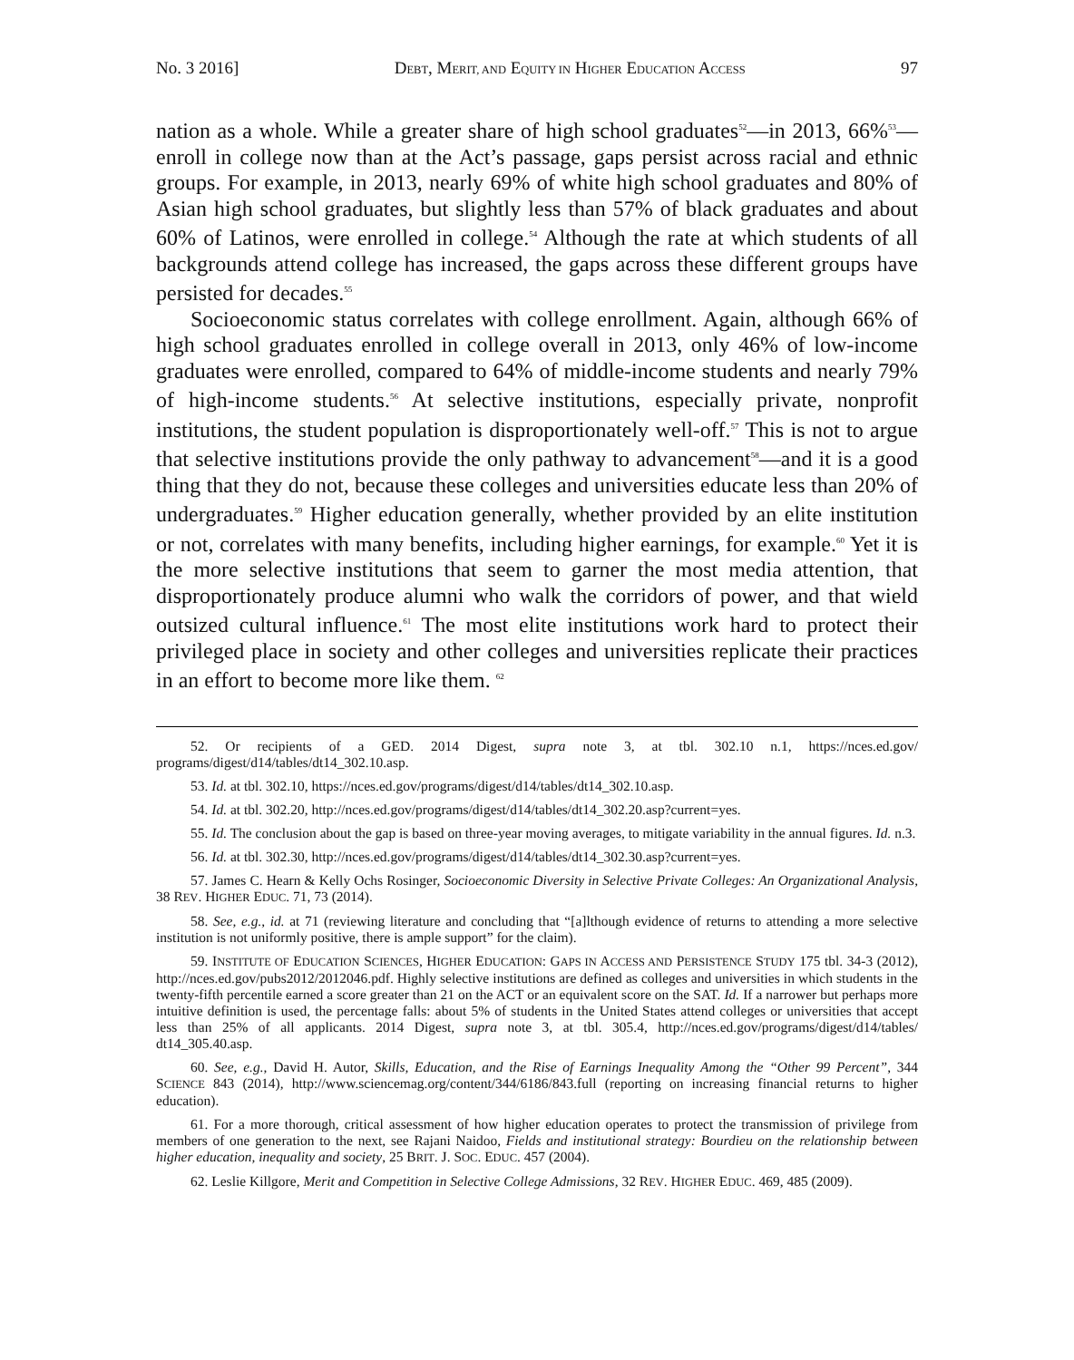No. 3 2016] DEBT, MERIT, AND EQUITY IN HIGHER EDUCATION ACCESS 97
nation as a whole. While a greater share of high school graduates<sup>52</sup>—in 2013, 66%<sup>53</sup>—enroll in college now than at the Act’s passage, gaps persist across racial and ethnic groups. For example, in 2013, nearly 69% of white high school graduates and 80% of Asian high school graduates, but slightly less than 57% of black graduates and about 60% of Latinos, were enrolled in college.<sup>54</sup> Although the rate at which students of all backgrounds attend college has increased, the gaps across these different groups have persisted for decades.<sup>55</sup>
Socioeconomic status correlates with college enrollment. Again, although 66% of high school graduates enrolled in college overall in 2013, only 46% of low-income graduates were enrolled, compared to 64% of middle-income students and nearly 79% of high-income students.<sup>56</sup> At selective institutions, especially private, nonprofit institutions, the student population is disproportionately well-off.<sup>57</sup> This is not to argue that selective institutions provide the only pathway to advancement<sup>58</sup>—and it is a good thing that they do not, because these colleges and universities educate less than 20% of undergraduates.<sup>59</sup> Higher education generally, whether provided by an elite institution or not, correlates with many benefits, including higher earnings, for example.<sup>60</sup> Yet it is the more selective institutions that seem to garner the most media attention, that disproportionately produce alumni who walk the corridors of power, and that wield outsized cultural influence.<sup>61</sup> The most elite institutions work hard to protect their privileged place in society and other colleges and universities replicate their practices in an effort to become more like them. <sup>62</sup>
52. Or recipients of a GED. 2014 Digest, supra note 3, at tbl. 302.10 n.1, https://nces.ed.gov/ programs/digest/d14/tables/dt14_302.10.asp.
53. Id. at tbl. 302.10, https://nces.ed.gov/programs/digest/d14/tables/dt14_302.10.asp.
54. Id. at tbl. 302.20, http://nces.ed.gov/programs/digest/d14/tables/dt14_302.20.asp?current=yes.
55. Id. The conclusion about the gap is based on three-year moving averages, to mitigate variability in the annual figures. Id. n.3.
56. Id. at tbl. 302.30, http://nces.ed.gov/programs/digest/d14/tables/dt14_302.30.asp?current=yes.
57. James C. Hearn & Kelly Ochs Rosinger, Socioeconomic Diversity in Selective Private Colleges: An Organizational Analysis, 38 REV. HIGHER EDUC. 71, 73 (2014).
58. See, e.g., id. at 71 (reviewing literature and concluding that “[a]lthough evidence of returns to attending a more selective institution is not uniformly positive, there is ample support” for the claim).
59. INSTITUTE OF EDUCATION SCIENCES, HIGHER EDUCATION: GAPS IN ACCESS AND PERSISTENCE STUDY 175 tbl. 34-3 (2012), http://nces.ed.gov/pubs2012/2012046.pdf. Highly selective institutions are defined as colleges and universities in which students in the twenty-fifth percentile earned a score greater than 21 on the ACT or an equivalent score on the SAT. Id. If a narrower but perhaps more intuitive definition is used, the percentage falls: about 5% of students in the United States attend colleges or universities that accept less than 25% of all applicants. 2014 Digest, supra note 3, at tbl. 305.4, http://nces.ed.gov/programs/digest/d14/tables/ dt14_305.40.asp.
60. See, e.g., David H. Autor, Skills, Education, and the Rise of Earnings Inequality Among the “Other 99 Percent”, 344 SCIENCE 843 (2014), http://www.sciencemag.org/content/344/6186/843.full (reporting on increasing financial returns to higher education).
61. For a more thorough, critical assessment of how higher education operates to protect the transmission of privilege from members of one generation to the next, see Rajani Naidoo, Fields and institutional strategy: Bourdieu on the relationship between higher education, inequality and society, 25 BRIT. J. SOC. EDUC. 457 (2004).
62. Leslie Killgore, Merit and Competition in Selective College Admissions, 32 REV. HIGHER EDUC. 469, 485 (2009).